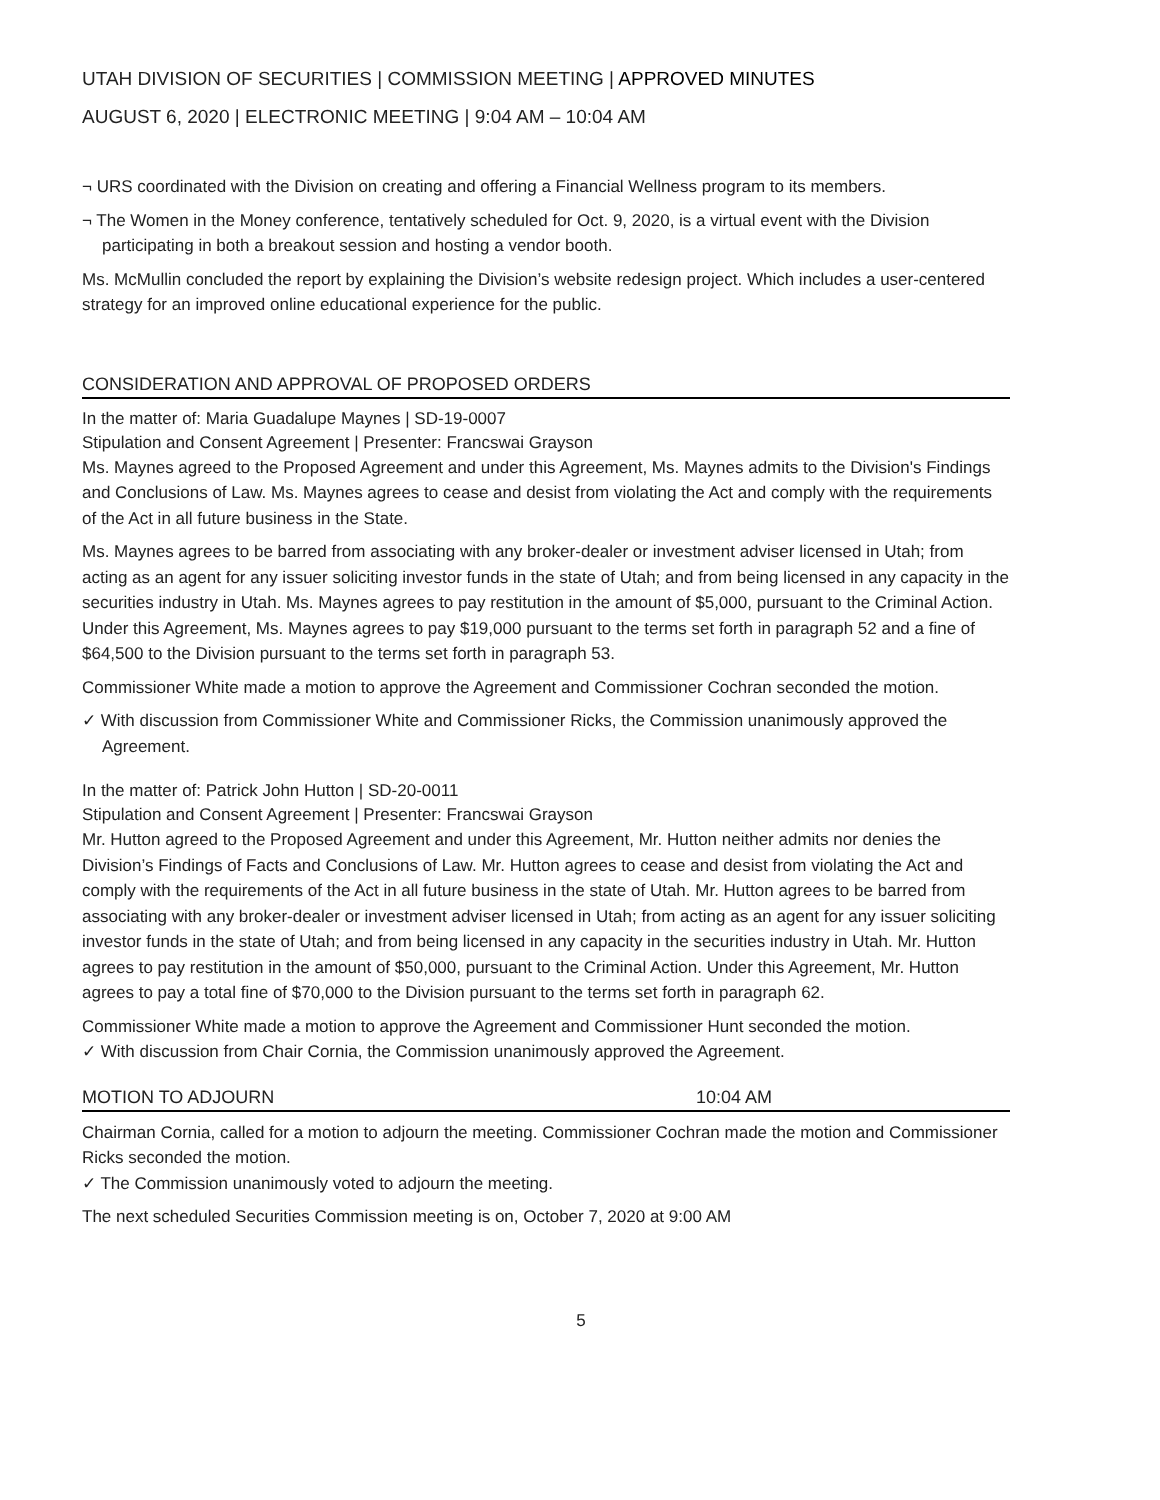UTAH DIVISION OF SECURITIES | COMMISSION MEETING | APPROVED MINUTES
AUGUST 6, 2020 | ELECTRONIC MEETING | 9:04 AM – 10:04 AM
¬ URS coordinated with the Division on creating and offering a Financial Wellness program to its members.
¬ The Women in the Money conference, tentatively scheduled for Oct. 9, 2020, is a virtual event with the Division participating in both a breakout session and hosting a vendor booth.
Ms. McMullin concluded the report by explaining the Division’s website redesign project. Which includes a user-centered strategy for an improved online educational experience for the public.
CONSIDERATION AND APPROVAL OF PROPOSED ORDERS
In the matter of: Maria Guadalupe Maynes | SD-19-0007
Stipulation and Consent Agreement | Presenter: Francswai Grayson
Ms. Maynes agreed to the Proposed Agreement and under this Agreement, Ms. Maynes admits to the Division's Findings and Conclusions of Law. Ms. Maynes agrees to cease and desist from violating the Act and comply with the requirements of the Act in all future business in the State.
Ms. Maynes agrees to be barred from associating with any broker-dealer or investment adviser licensed in Utah; from acting as an agent for any issuer soliciting investor funds in the state of Utah; and from being licensed in any capacity in the securities industry in Utah. Ms. Maynes agrees to pay restitution in the amount of $5,000, pursuant to the Criminal Action. Under this Agreement, Ms. Maynes agrees to pay $19,000 pursuant to the terms set forth in paragraph 52 and a fine of $64,500 to the Division pursuant to the terms set forth in paragraph 53.
Commissioner White made a motion to approve the Agreement and Commissioner Cochran seconded the motion.
✓ With discussion from Commissioner White and Commissioner Ricks, the Commission unanimously approved the Agreement.
In the matter of: Patrick John Hutton | SD-20-0011
Stipulation and Consent Agreement | Presenter: Francswai Grayson
Mr. Hutton agreed to the Proposed Agreement and under this Agreement, Mr. Hutton neither admits nor denies the Division’s Findings of Facts and Conclusions of Law. Mr. Hutton agrees to cease and desist from violating the Act and comply with the requirements of the Act in all future business in the state of Utah. Mr. Hutton agrees to be barred from associating with any broker-dealer or investment adviser licensed in Utah; from acting as an agent for any issuer soliciting investor funds in the state of Utah; and from being licensed in any capacity in the securities industry in Utah. Mr. Hutton agrees to pay restitution in the amount of $50,000, pursuant to the Criminal Action. Under this Agreement, Mr. Hutton agrees to pay a total fine of $70,000 to the Division pursuant to the terms set forth in paragraph 62.
Commissioner White made a motion to approve the Agreement and Commissioner Hunt seconded the motion.
✓ With discussion from Chair Cornia, the Commission unanimously approved the Agreement.
MOTION TO ADJOURN 10:04 AM
Chairman Cornia, called for a motion to adjourn the meeting. Commissioner Cochran made the motion and Commissioner Ricks seconded the motion.
✓ The Commission unanimously voted to adjourn the meeting.
The next scheduled Securities Commission meeting is on, October 7, 2020 at 9:00 AM
5